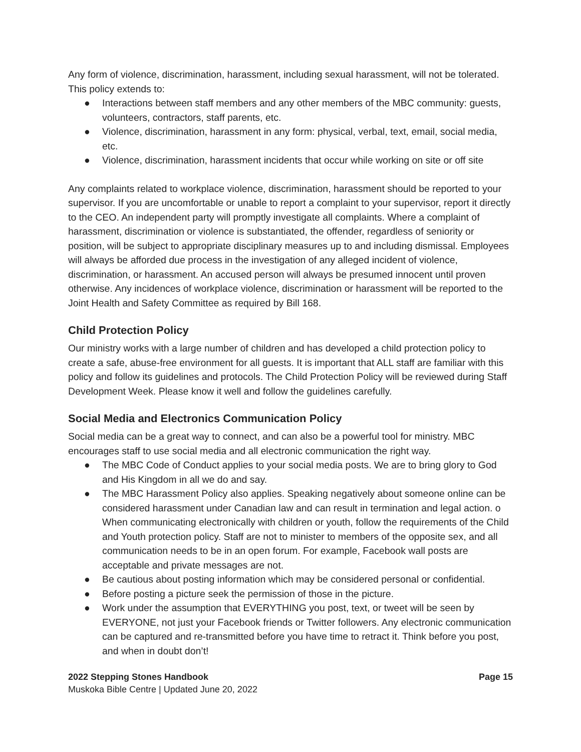Any form of violence, discrimination, harassment, including sexual harassment, will not be tolerated. This policy extends to:
● Interactions between staff members and any other members of the MBC community: guests, volunteers, contractors, staff parents, etc.
● Violence, discrimination, harassment in any form: physical, verbal, text, email, social media, etc.
● Violence, discrimination, harassment incidents that occur while working on site or off site
Any complaints related to workplace violence, discrimination, harassment should be reported to your supervisor. If you are uncomfortable or unable to report a complaint to your supervisor, report it directly to the CEO. An independent party will promptly investigate all complaints. Where a complaint of harassment, discrimination or violence is substantiated, the offender, regardless of seniority or position, will be subject to appropriate disciplinary measures up to and including dismissal. Employees will always be afforded due process in the investigation of any alleged incident of violence, discrimination, or harassment. An accused person will always be presumed innocent until proven otherwise. Any incidences of workplace violence, discrimination or harassment will be reported to the Joint Health and Safety Committee as required by Bill 168.
Child Protection Policy
Our ministry works with a large number of children and has developed a child protection policy to create a safe, abuse-free environment for all guests. It is important that ALL staff are familiar with this policy and follow its guidelines and protocols. The Child Protection Policy will be reviewed during Staff Development Week. Please know it well and follow the guidelines carefully.
Social Media and Electronics Communication Policy
Social media can be a great way to connect, and can also be a powerful tool for ministry. MBC encourages staff to use social media and all electronic communication the right way.
● The MBC Code of Conduct applies to your social media posts. We are to bring glory to God and His Kingdom in all we do and say.
● The MBC Harassment Policy also applies. Speaking negatively about someone online can be considered harassment under Canadian law and can result in termination and legal action. o When communicating electronically with children or youth, follow the requirements of the Child and Youth protection policy. Staff are not to minister to members of the opposite sex, and all communication needs to be in an open forum. For example, Facebook wall posts are acceptable and private messages are not.
● Be cautious about posting information which may be considered personal or confidential.
● Before posting a picture seek the permission of those in the picture.
● Work under the assumption that EVERYTHING you post, text, or tweet will be seen by EVERYONE, not just your Facebook friends or Twitter followers. Any electronic communication can be captured and re-transmitted before you have time to retract it. Think before you post, and when in doubt don’t!
2022 Stepping Stones Handbook Page 15
Muskoka Bible Centre | Updated June 20, 2022